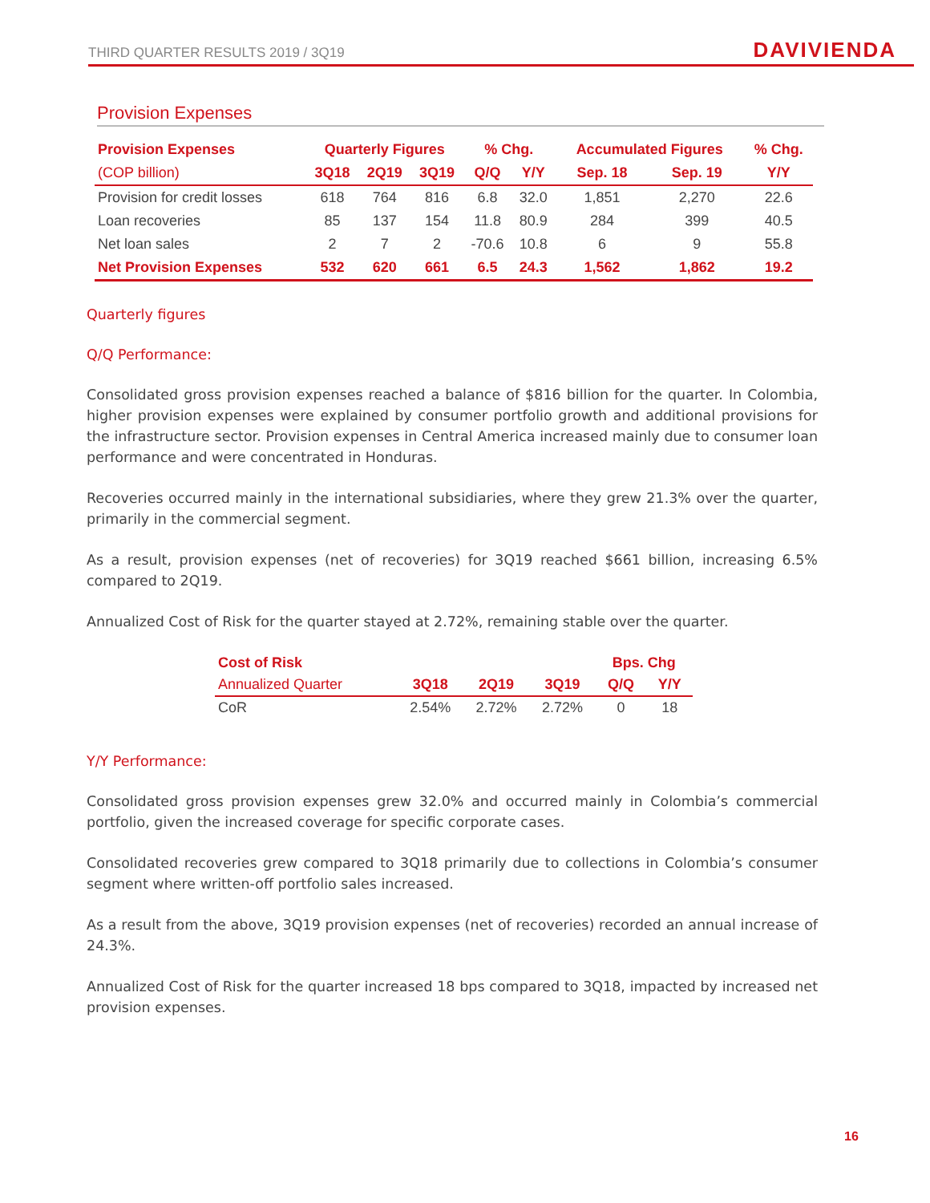THIRD QUARTER RESULTS 2019 / 3Q19 DAVIVIENDA
Provision Expenses
| Provision Expenses | Quarterly Figures | | | % Chg. | | Accumulated Figures | | % Chg. |
| --- | --- | --- | --- | --- | --- | --- | --- | --- |
| (COP billion) | 3Q18 | 2Q19 | 3Q19 | Q/Q | Y/Y | Sep. 18 | Sep. 19 | Y/Y |
| Provision for credit losses | 618 | 764 | 816 | 6.8 | 32.0 | 1,851 | 2,270 | 22.6 |
| Loan recoveries | 85 | 137 | 154 | 11.8 | 80.9 | 284 | 399 | 40.5 |
| Net loan sales | 2 | 7 | 2 | -70.6 | 10.8 | 6 | 9 | 55.8 |
| Net Provision Expenses | 532 | 620 | 661 | 6.5 | 24.3 | 1,562 | 1,862 | 19.2 |
Quarterly figures
Q/Q Performance:
Consolidated gross provision expenses reached a balance of $816 billion for the quarter. In Colombia, higher provision expenses were explained by consumer portfolio growth and additional provisions for the infrastructure sector. Provision expenses in Central America increased mainly due to consumer loan performance and were concentrated in Honduras.
Recoveries occurred mainly in the international subsidiaries, where they grew 21.3% over the quarter, primarily in the commercial segment.
As a result, provision expenses (net of recoveries) for 3Q19 reached $661 billion, increasing 6.5% compared to 2Q19.
Annualized Cost of Risk for the quarter stayed at 2.72%, remaining stable over the quarter.
| Cost of Risk | | | | Bps. Chg | |
| --- | --- | --- | --- | --- | --- |
| Annualized Quarter | 3Q18 | 2Q19 | 3Q19 | Q/Q | Y/Y |
| CoR | 2.54% | 2.72% | 2.72% | 0 | 18 |
Y/Y Performance:
Consolidated gross provision expenses grew 32.0% and occurred mainly in Colombia’s commercial portfolio, given the increased coverage for specific corporate cases.
Consolidated recoveries grew compared to 3Q18 primarily due to collections in Colombia’s consumer segment where written-off portfolio sales increased.
As a result from the above, 3Q19 provision expenses (net of recoveries) recorded an annual increase of 24.3%.
Annualized Cost of Risk for the quarter increased 18 bps compared to 3Q18, impacted by increased net provision expenses.
16